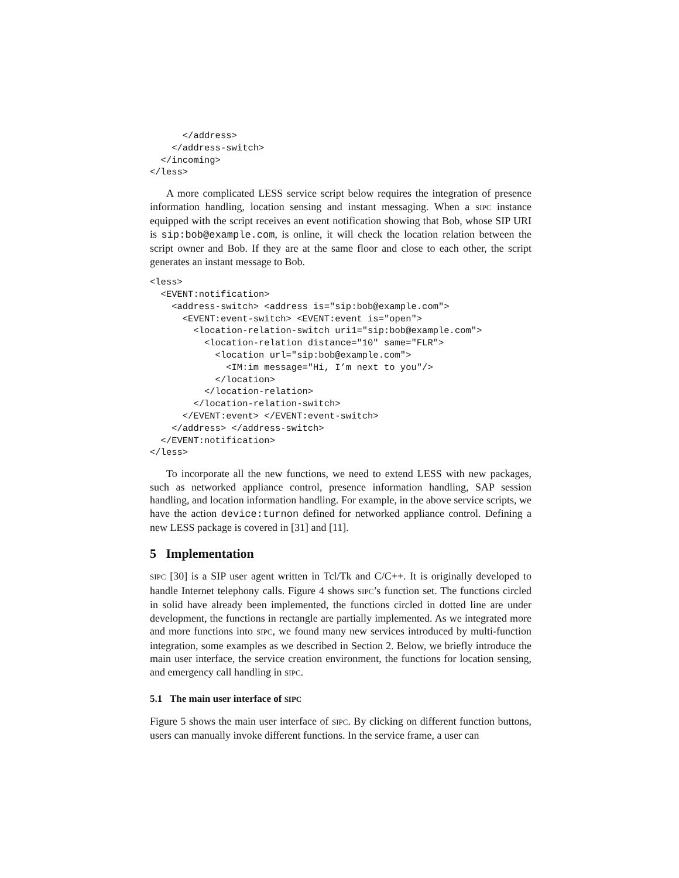</address>
    </address-switch>
  </incoming>
</less>
A more complicated LESS service script below requires the integration of presence information handling, location sensing and instant messaging. When a SIPC instance equipped with the script receives an event notification showing that Bob, whose SIP URI is sip:bob@example.com, is online, it will check the location relation between the script owner and Bob. If they are at the same floor and close to each other, the script generates an instant message to Bob.
<less>
  <EVENT:notification>
    <address-switch> <address is="sip:bob@example.com">
      <EVENT:event-switch> <EVENT:event is="open">
        <location-relation-switch uri1="sip:bob@example.com">
          <location-relation distance="10" same="FLR">
            <location url="sip:bob@example.com">
              <IM:im message="Hi, I’m next to you"/>
            </location>
          </location-relation>
        </location-relation-switch>
      </EVENT:event> </EVENT:event-switch>
    </address> </address-switch>
  </EVENT:notification>
</less>
To incorporate all the new functions, we need to extend LESS with new packages, such as networked appliance control, presence information handling, SAP session handling, and location information handling. For example, in the above service scripts, we have the action device:turnon defined for networked appliance control. Defining a new LESS package is covered in [31] and [11].
5 Implementation
SIPC [30] is a SIP user agent written in Tcl/Tk and C/C++. It is originally developed to handle Internet telephony calls. Figure 4 shows SIPC’s function set. The functions circled in solid have already been implemented, the functions circled in dotted line are under development, the functions in rectangle are partially implemented. As we integrated more and more functions into SIPC, we found many new services introduced by multi-function integration, some examples as we described in Section 2. Below, we briefly introduce the main user interface, the service creation environment, the functions for location sensing, and emergency call handling in SIPC.
5.1 The main user interface of SIPC
Figure 5 shows the main user interface of SIPC. By clicking on different function buttons, users can manually invoke different functions. In the service frame, a user can